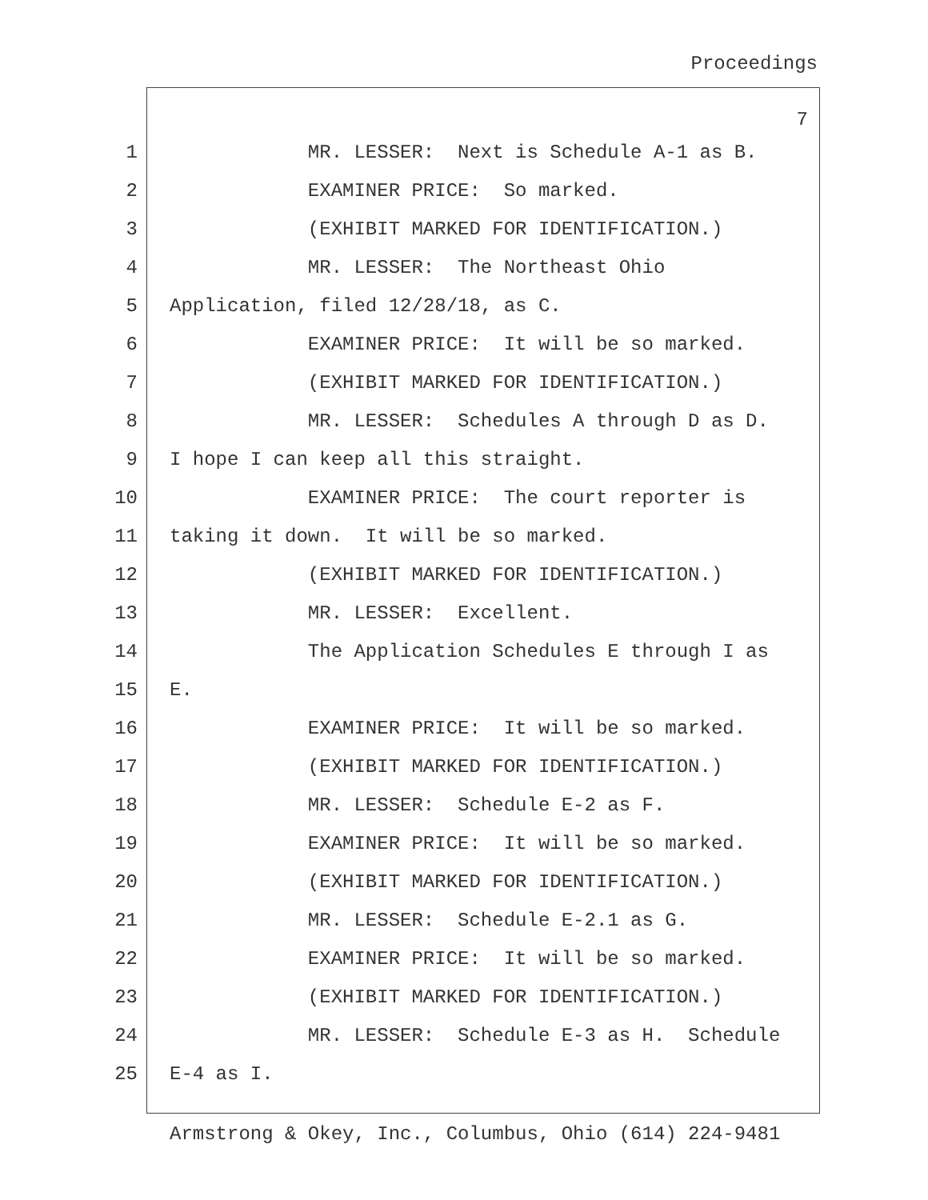Proceedings
7
1 MR. LESSER: Next is Schedule A-1 as B.
2 EXAMINER PRICE: So marked.
3 (EXHIBIT MARKED FOR IDENTIFICATION.)
4 MR. LESSER: The Northeast Ohio
5 Application, filed 12/28/18, as C.
6 EXAMINER PRICE: It will be so marked.
7 (EXHIBIT MARKED FOR IDENTIFICATION.)
8 MR. LESSER: Schedules A through D as D.
9 I hope I can keep all this straight.
10 EXAMINER PRICE: The court reporter is
11 taking it down. It will be so marked.
12 (EXHIBIT MARKED FOR IDENTIFICATION.)
13 MR. LESSER: Excellent.
14 The Application Schedules E through I as
15 E.
16 EXAMINER PRICE: It will be so marked.
17 (EXHIBIT MARKED FOR IDENTIFICATION.)
18 MR. LESSER: Schedule E-2 as F.
19 EXAMINER PRICE: It will be so marked.
20 (EXHIBIT MARKED FOR IDENTIFICATION.)
21 MR. LESSER: Schedule E-2.1 as G.
22 EXAMINER PRICE: It will be so marked.
23 (EXHIBIT MARKED FOR IDENTIFICATION.)
24 MR. LESSER: Schedule E-3 as H. Schedule
25 E-4 as I.
Armstrong & Okey, Inc., Columbus, Ohio (614) 224-9481